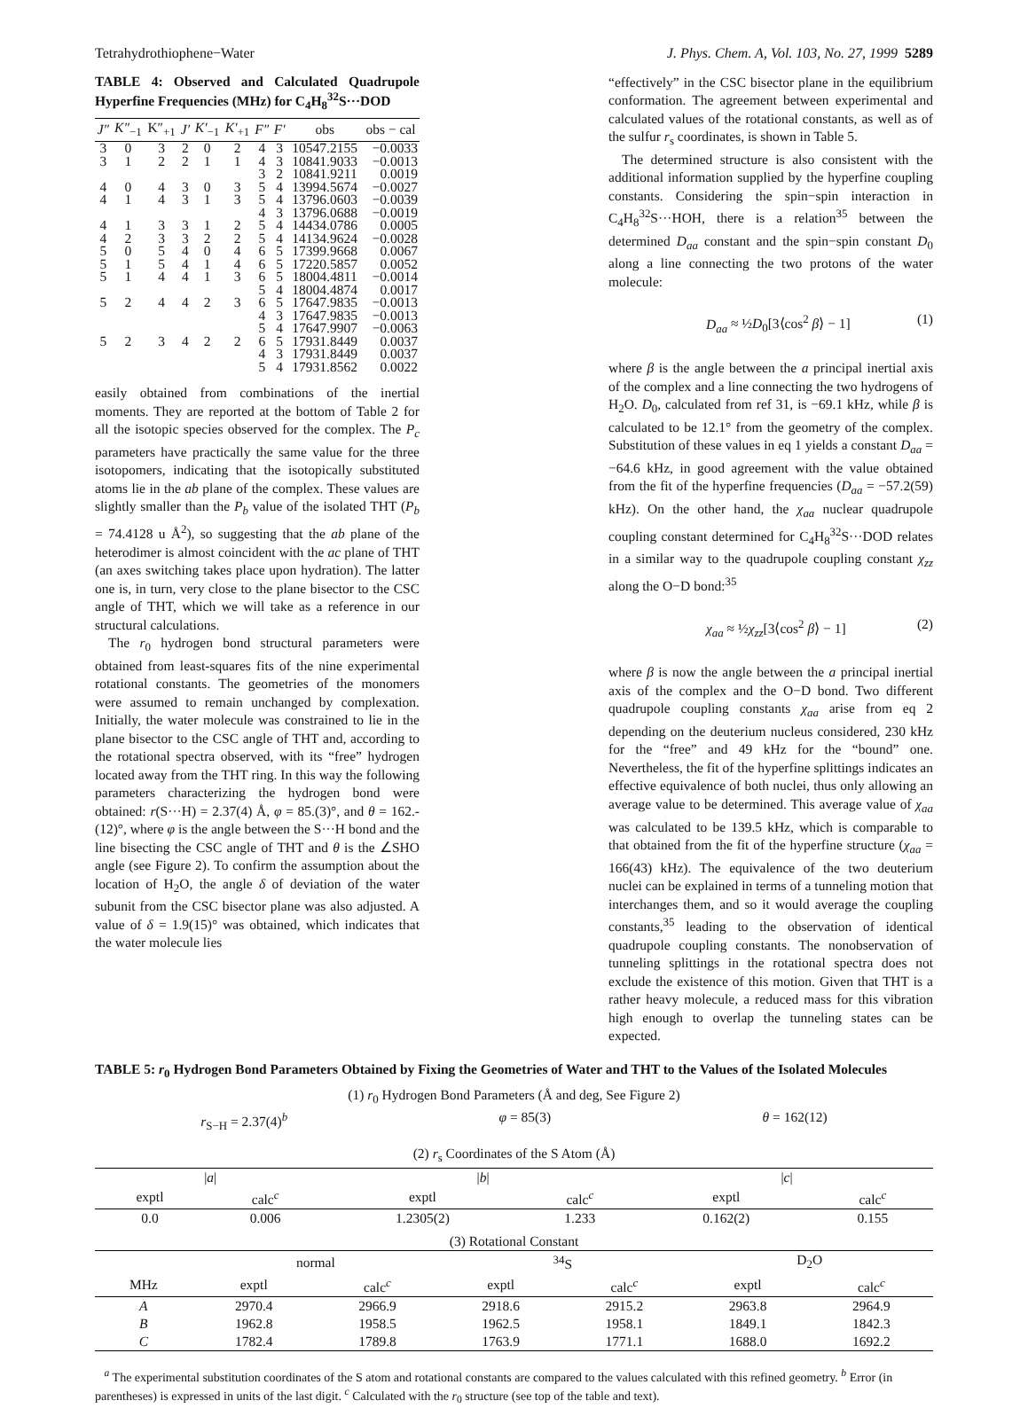Tetrahydrothiophene−Water J. Phys. Chem. A, Vol. 103, No. 27, 1999 5289
TABLE 4: Observed and Calculated Quadrupole Hyperfine Frequencies (MHz) for C<sub>4</sub>H<sub>8</sub><sup>32</sup>S···DOD
| J″ | K″<sub>−1</sub> | K″<sub>+1</sub> | J′ | K′<sub>−1</sub> | K′<sub>+1</sub> | F″ | F′ | obs | obs − cal |
| --- | --- | --- | --- | --- | --- | --- | --- | --- | --- |
| 3 | 0 | 3 | 2 | 0 | 2 | 4 | 3 | 10547.2155 | −0.0033 |
| 3 | 1 | 2 | 2 | 1 | 1 | 4 | 3 | 10841.9033 | −0.0013 |
| | | | | | | 3 | 2 | 10841.9211 | 0.0019 |
| 4 | 0 | 4 | 3 | 0 | 3 | 5 | 4 | 13994.5674 | −0.0027 |
| 4 | 1 | 4 | 3 | 1 | 3 | 5 | 4 | 13796.0603 | −0.0039 |
| | | | | | | 4 | 3 | 13796.0688 | −0.0019 |
| 4 | 1 | 3 | 3 | 1 | 2 | 5 | 4 | 14434.0786 | 0.0005 |
| 4 | 2 | 3 | 3 | 2 | 2 | 5 | 4 | 14134.9624 | −0.0028 |
| 5 | 0 | 5 | 4 | 0 | 4 | 6 | 5 | 17399.9668 | 0.0067 |
| 5 | 1 | 5 | 4 | 1 | 4 | 6 | 5 | 17220.5857 | 0.0052 |
| 5 | 1 | 4 | 4 | 1 | 3 | 6 | 5 | 18004.4811 | −0.0014 |
| | | | | | | 5 | 4 | 18004.4874 | 0.0017 |
| 5 | 2 | 4 | 4 | 2 | 3 | 6 | 5 | 17647.9835 | −0.0013 |
| | | | | | | 4 | 3 | 17647.9835 | −0.0013 |
| | | | | | | 5 | 4 | 17647.9907 | −0.0063 |
| 5 | 2 | 3 | 4 | 2 | 2 | 6 | 5 | 17931.8449 | 0.0037 |
| | | | | | | 4 | 3 | 17931.8449 | 0.0037 |
| | | | | | | 5 | 4 | 17931.8562 | 0.0022 |
easily obtained from combinations of the inertial moments. They are reported at the bottom of Table 2 for all the isotopic species observed for the complex. The P<sub>c</sub> parameters have practically the same value for the three isotopomers, indicating that the isotopically substituted atoms lie in the ab plane of the complex. These values are slightly smaller than the P<sub>b</sub> value of the isolated THT (P<sub>b</sub> = 74.4128 u Å<sup>2</sup>), so suggesting that the ab plane of the heterodimer is almost coincident with the ac plane of THT (an axes switching takes place upon hydration). The latter one is, in turn, very close to the plane bisector to the CSC angle of THT, which we will take as a reference in our structural calculations.
The r<sub>0</sub> hydrogen bond structural parameters were obtained from least-squares fits of the nine experimental rotational constants. The geometries of the monomers were assumed to remain unchanged by complexation. Initially, the water molecule was constrained to lie in the plane bisector to the CSC angle of THT and, according to the rotational spectra observed, with its “free” hydrogen located away from the THT ring. In this way the following parameters characterizing the hydrogen bond were obtained: r(S···H) = 2.37(4) Å, φ = 85.(3)°, and θ = 162.-(12)°, where φ is the angle between the S···H bond and the line bisecting the CSC angle of THT and θ is the ∠SHO angle (see Figure 2). To confirm the assumption about the location of H<sub>2</sub>O, the angle δ of deviation of the water subunit from the CSC bisector plane was also adjusted. A value of δ = 1.9(15)° was obtained, which indicates that the water molecule lies
“effectively” in the CSC bisector plane in the equilibrium conformation. The agreement between experimental and calculated values of the rotational constants, as well as of the sulfur r<sub>s</sub> coordinates, is shown in Table 5.
The determined structure is also consistent with the additional information supplied by the hyperfine coupling constants. Considering the spin−spin interaction in C<sub>4</sub>H<sub>8</sub><sup>32</sup>S···HOH, there is a relation<sup>35</sup> between the determined D<sub>aa</sub> constant and the spin−spin constant D<sub>0</sub> along a line connecting the two protons of the water molecule:
D<sub>aa</sub> ≈ ½D<sub>0</sub>[3⟨cos<sup>2</sup> β⟩ − 1] (1)
where β is the angle between the a principal inertial axis of the complex and a line connecting the two hydrogens of H<sub>2</sub>O. D<sub>0</sub>, calculated from ref 31, is −69.1 kHz, while β is calculated to be 12.1° from the geometry of the complex. Substitution of these values in eq 1 yields a constant D<sub>aa</sub> = −64.6 kHz, in good agreement with the value obtained from the fit of the hyperfine frequencies (D<sub>aa</sub> = −57.2(59) kHz). On the other hand, the χ<sub>aa</sub> nuclear quadrupole coupling constant determined for C<sub>4</sub>H<sub>8</sub><sup>32</sup>S···DOD relates in a similar way to the quadrupole coupling constant χ<sub>zz</sub> along the O−D bond:<sup>35</sup>
χ<sub>aa</sub> ≈ ½χ<sub>zz</sub>[3⟨cos<sup>2</sup> β⟩ − 1] (2)
where β is now the angle between the a principal inertial axis of the complex and the O−D bond. Two different quadrupole coupling constants χ<sub>aa</sub> arise from eq 2 depending on the deuterium nucleus considered, 230 kHz for the “free” and 49 kHz for the “bound” one. Nevertheless, the fit of the hyperfine splittings indicates an effective equivalence of both nuclei, thus only allowing an average value to be determined. This average value of χ<sub>aa</sub> was calculated to be 139.5 kHz, which is comparable to that obtained from the fit of the hyperfine structure (χ<sub>aa</sub> = 166(43) kHz). The equivalence of the two deuterium nuclei can be explained in terms of a tunneling motion that interchanges them, and so it would average the coupling constants,<sup>35</sup> leading to the observation of identical quadrupole coupling constants. The nonobservation of tunneling splittings in the rotational spectra does not exclude the existence of this motion. Given that THT is a rather heavy molecule, a reduced mass for this vibration high enough to overlap the tunneling states can be expected.
TABLE 5: r<sub>0</sub> Hydrogen Bond Parameters Obtained by Fixing the Geometries of Water and THT to the Values of the Isolated Molecules
(1) r<sub>0</sub> Hydrogen Bond Parameters (Å and deg, See Figure 2)
r<sub>S−H</sub> = 2.37(4)<sup>b</sup> φ = 85(3) θ = 162(12)
(2) r<sub>s</sub> Coordinates of the S Atom (Å)
| / a / | | / b / | | / c / | |
| --- | --- | --- | --- | --- | --- |
| exptl | calc<sup>c</sup> | exptl | calc<sup>c</sup> | exptl | calc<sup>c</sup> |
| 0.0 | 0.006 | 1.2305(2) | 1.233 | 0.162(2) | 0.155 |
(3) Rotational Constant
| | normal | | <sup>34</sup>S | | D<sub>2</sub>O | |
| --- | --- | --- | --- | --- | --- | --- |
| MHz | exptl | calc<sup>c</sup> | exptl | calc<sup>c</sup> | exptl | calc<sup>c</sup> |
| A | 2970.4 | 2966.9 | 2918.6 | 2915.2 | 2963.8 | 2964.9 |
| B | 1962.8 | 1958.5 | 1962.5 | 1958.1 | 1849.1 | 1842.3 |
| C | 1782.4 | 1789.8 | 1763.9 | 1771.1 | 1688.0 | 1692.2 |
<sup>a</sup> The experimental substitution coordinates of the S atom and rotational constants are compared to the values calculated with this refined geometry. <sup>b</sup> Error (in parentheses) is expressed in units of the last digit. <sup>c</sup> Calculated with the r<sub>0</sub> structure (see top of the table and text).